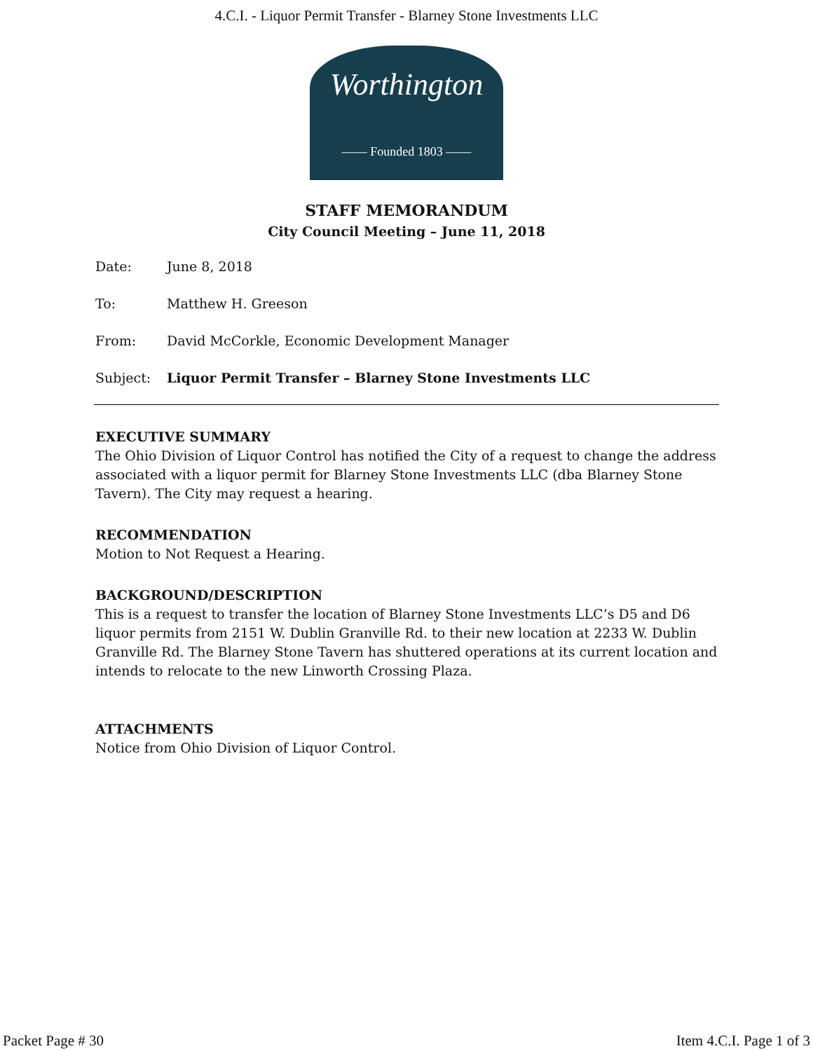4.C.I. - Liquor Permit Transfer - Blarney Stone Investments LLC
Worthington
—— Founded 1803 ——
STAFF MEMORANDUM
City Council Meeting – June 11, 2018
Date: June 8, 2018
To: Matthew H. Greeson
From: David McCorkle, Economic Development Manager
Subject: Liquor Permit Transfer – Blarney Stone Investments LLC
EXECUTIVE SUMMARY
The Ohio Division of Liquor Control has notified the City of a request to change the address associated with a liquor permit for Blarney Stone Investments LLC (dba Blarney Stone Tavern). The City may request a hearing.
RECOMMENDATION
Motion to Not Request a Hearing.
BACKGROUND/DESCRIPTION
This is a request to transfer the location of Blarney Stone Investments LLC’s D5 and D6 liquor permits from 2151 W. Dublin Granville Rd. to their new location at 2233 W. Dublin Granville Rd. The Blarney Stone Tavern has shuttered operations at its current location and intends to relocate to the new Linworth Crossing Plaza.
ATTACHMENTS
Notice from Ohio Division of Liquor Control.
Packet Page # 30 Item 4.C.I. Page 1 of 3